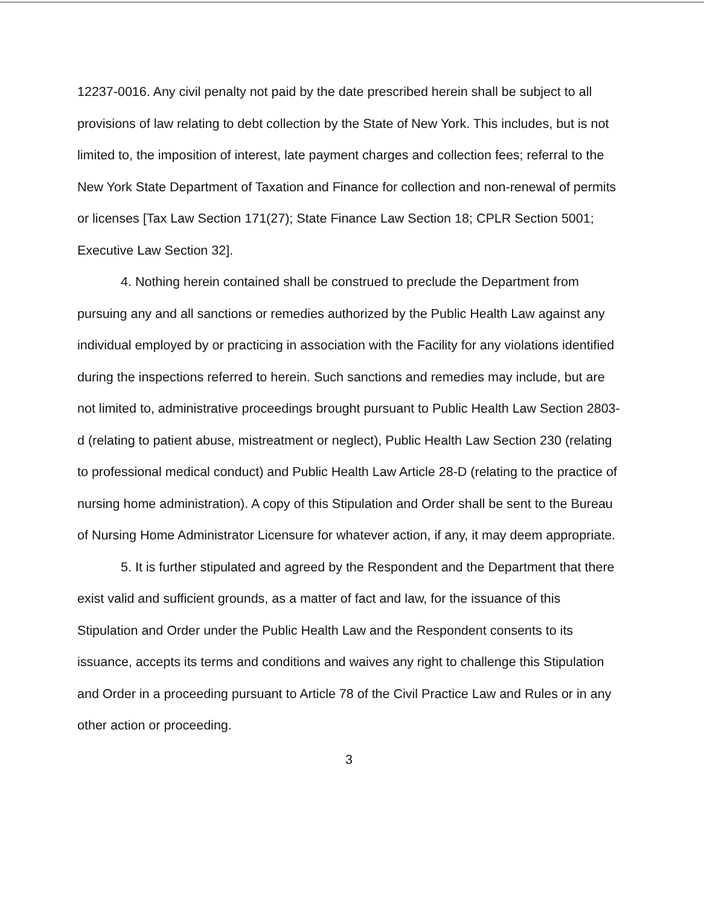12237-0016. Any civil penalty not paid by the date prescribed herein shall be subject to all provisions of law relating to debt collection by the State of New York. This includes, but is not limited to, the imposition of interest, late payment charges and collection fees; referral to the New York State Department of Taxation and Finance for collection and non-renewal of permits or licenses [Tax Law Section 171(27); State Finance Law Section 18; CPLR Section 5001; Executive Law Section 32].
4. Nothing herein contained shall be construed to preclude the Department from pursuing any and all sanctions or remedies authorized by the Public Health Law against any individual employed by or practicing in association with the Facility for any violations identified during the inspections referred to herein. Such sanctions and remedies may include, but are not limited to, administrative proceedings brought pursuant to Public Health Law Section 2803-d (relating to patient abuse, mistreatment or neglect), Public Health Law Section 230 (relating to professional medical conduct) and Public Health Law Article 28-D (relating to the practice of nursing home administration). A copy of this Stipulation and Order shall be sent to the Bureau of Nursing Home Administrator Licensure for whatever action, if any, it may deem appropriate.
5. It is further stipulated and agreed by the Respondent and the Department that there exist valid and sufficient grounds, as a matter of fact and law, for the issuance of this Stipulation and Order under the Public Health Law and the Respondent consents to its issuance, accepts its terms and conditions and waives any right to challenge this Stipulation and Order in a proceeding pursuant to Article 78 of the Civil Practice Law and Rules or in any other action or proceeding.
3